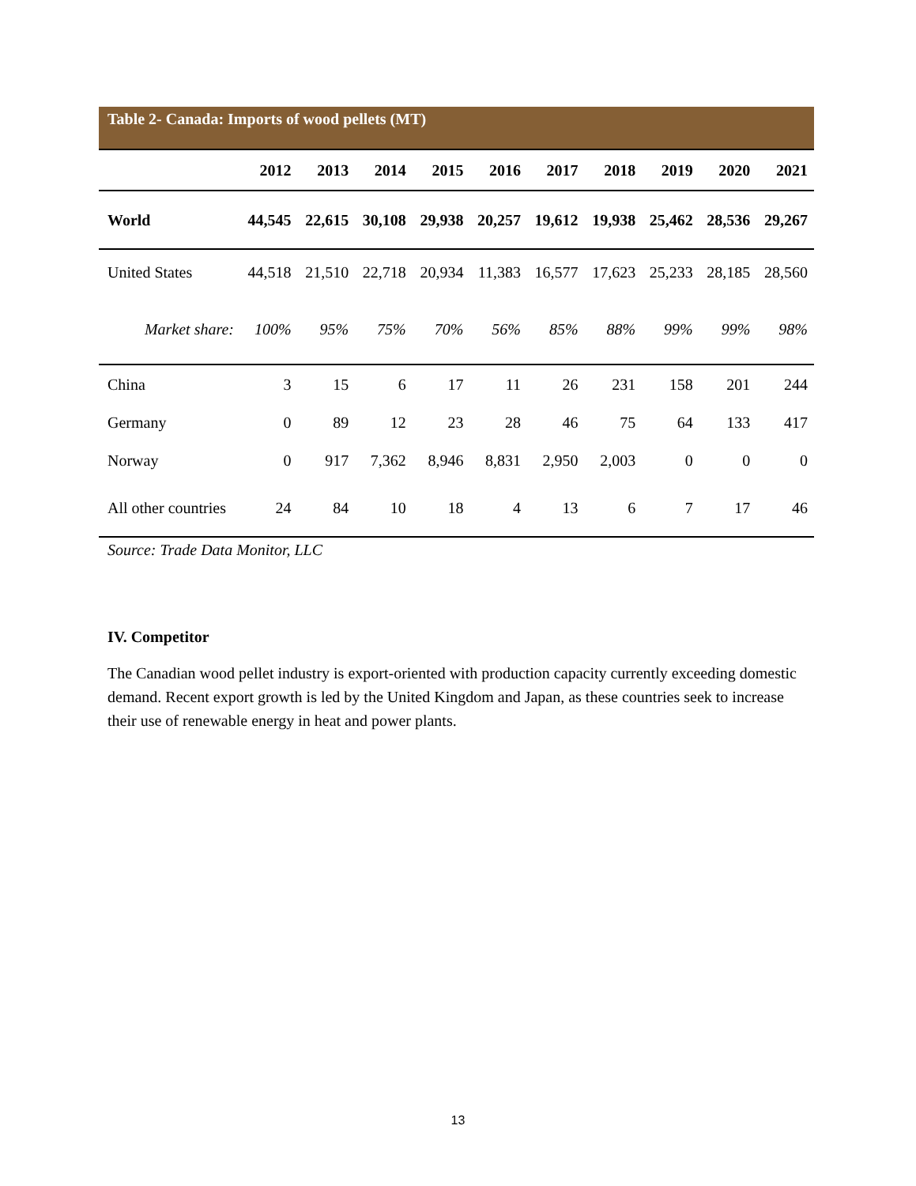Table 2- Canada: Imports of wood pellets (MT)
| | 2012 | 2013 | 2014 | 2015 | 2016 | 2017 | 2018 | 2019 | 2020 | 2021 |
| --- | --- | --- | --- | --- | --- | --- | --- | --- | --- | --- |
| World | 44,545 | 22,615 | 30,108 | 29,938 | 20,257 | 19,612 | 19,938 | 25,462 | 28,536 | 29,267 |
| United States | 44,518 | 21,510 | 22,718 | 20,934 | 11,383 | 16,577 | 17,623 | 25,233 | 28,185 | 28,560 |
| Market share: | 100% | 95% | 75% | 70% | 56% | 85% | 88% | 99% | 99% | 98% |
| China | 3 | 15 | 6 | 17 | 11 | 26 | 231 | 158 | 201 | 244 |
| Germany | 0 | 89 | 12 | 23 | 28 | 46 | 75 | 64 | 133 | 417 |
| Norway | 0 | 917 | 7,362 | 8,946 | 8,831 | 2,950 | 2,003 | 0 | 0 | 0 |
| All other countries | 24 | 84 | 10 | 18 | 4 | 13 | 6 | 7 | 17 | 46 |
Source: Trade Data Monitor, LLC
IV. Competitor
The Canadian wood pellet industry is export-oriented with production capacity currently exceeding domestic demand. Recent export growth is led by the United Kingdom and Japan, as these countries seek to increase their use of renewable energy in heat and power plants.
13